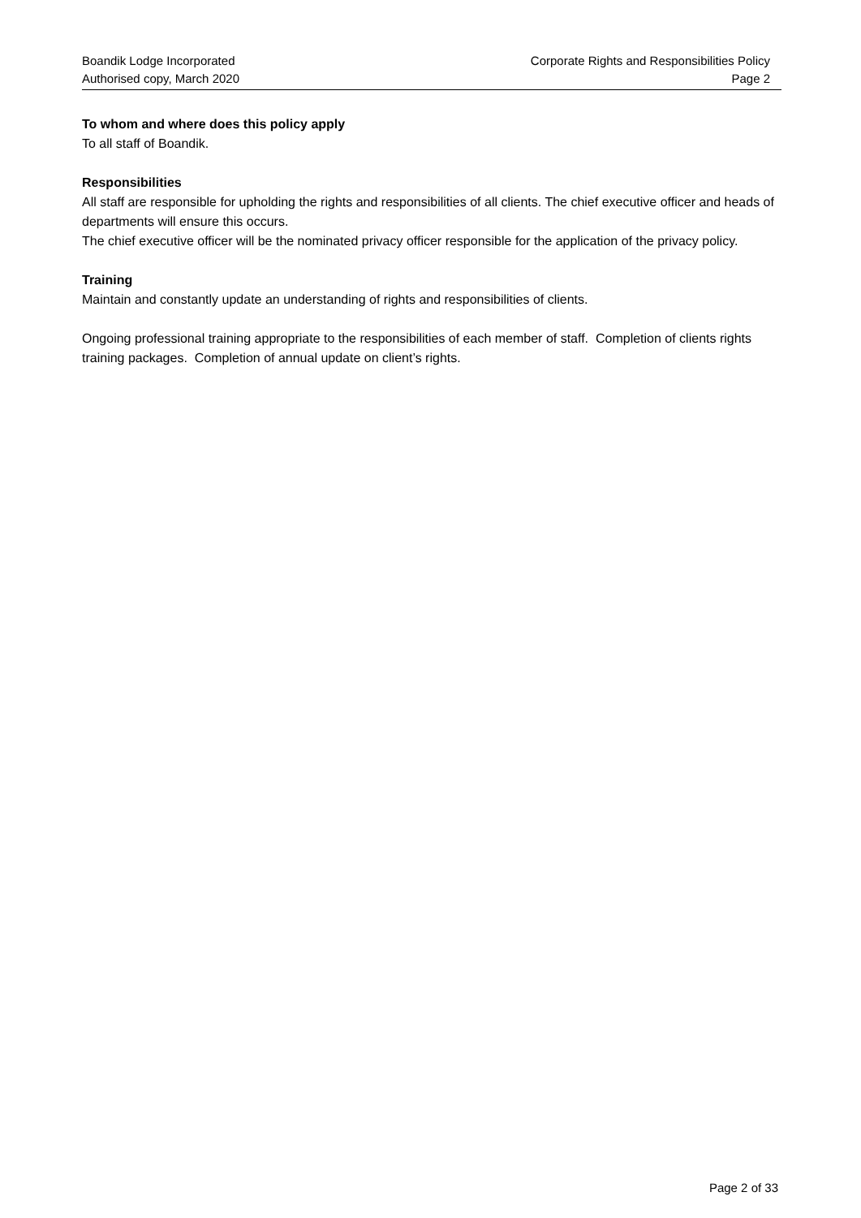Boandik Lodge Incorporated
Authorised copy, March 2020
Corporate Rights and Responsibilities Policy
Page 2
To whom and where does this policy apply
To all staff of Boandik.
Responsibilities
All staff are responsible for upholding the rights and responsibilities of all clients. The chief executive officer and heads of departments will ensure this occurs.
The chief executive officer will be the nominated privacy officer responsible for the application of the privacy policy.
Training
Maintain and constantly update an understanding of rights and responsibilities of clients.
Ongoing professional training appropriate to the responsibilities of each member of staff. Completion of clients rights training packages. Completion of annual update on client’s rights.
Page 2 of 33